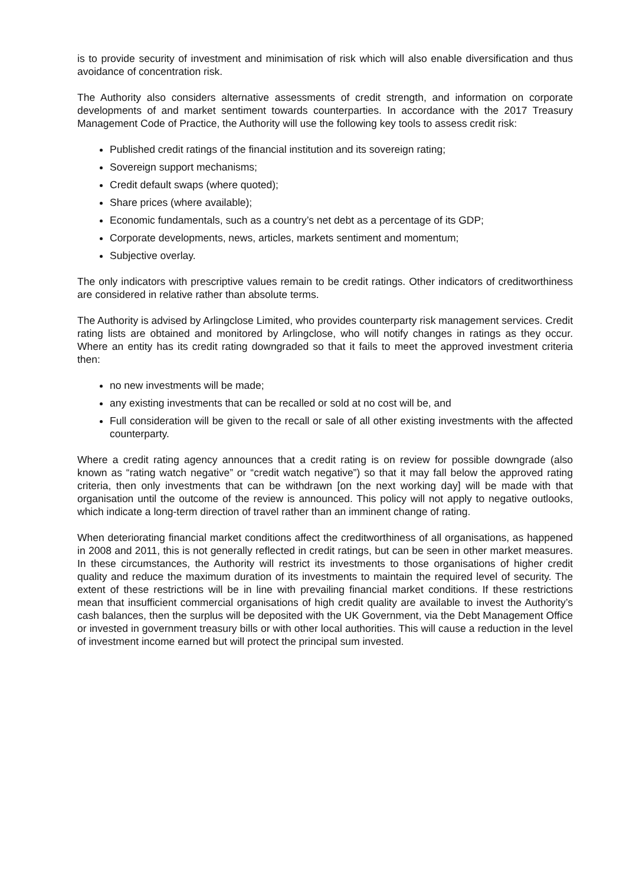is to provide security of investment and minimisation of risk which will also enable diversification and thus avoidance of concentration risk.
The Authority also considers alternative assessments of credit strength, and information on corporate developments of and market sentiment towards counterparties. In accordance with the 2017 Treasury Management Code of Practice, the Authority will use the following key tools to assess credit risk:
Published credit ratings of the financial institution and its sovereign rating;
Sovereign support mechanisms;
Credit default swaps (where quoted);
Share prices (where available);
Economic fundamentals, such as a country’s net debt as a percentage of its GDP;
Corporate developments, news, articles, markets sentiment and momentum;
Subjective overlay.
The only indicators with prescriptive values remain to be credit ratings. Other indicators of creditworthiness are considered in relative rather than absolute terms.
The Authority is advised by Arlingclose Limited, who provides counterparty risk management services. Credit rating lists are obtained and monitored by Arlingclose, who will notify changes in ratings as they occur. Where an entity has its credit rating downgraded so that it fails to meet the approved investment criteria then:
no new investments will be made;
any existing investments that can be recalled or sold at no cost will be, and
Full consideration will be given to the recall or sale of all other existing investments with the affected counterparty.
Where a credit rating agency announces that a credit rating is on review for possible downgrade (also known as “rating watch negative” or “credit watch negative”) so that it may fall below the approved rating criteria, then only investments that can be withdrawn [on the next working day] will be made with that organisation until the outcome of the review is announced. This policy will not apply to negative outlooks, which indicate a long-term direction of travel rather than an imminent change of rating.
When deteriorating financial market conditions affect the creditworthiness of all organisations, as happened in 2008 and 2011, this is not generally reflected in credit ratings, but can be seen in other market measures. In these circumstances, the Authority will restrict its investments to those organisations of higher credit quality and reduce the maximum duration of its investments to maintain the required level of security. The extent of these restrictions will be in line with prevailing financial market conditions. If these restrictions mean that insufficient commercial organisations of high credit quality are available to invest the Authority’s cash balances, then the surplus will be deposited with the UK Government, via the Debt Management Office or invested in government treasury bills or with other local authorities. This will cause a reduction in the level of investment income earned but will protect the principal sum invested.